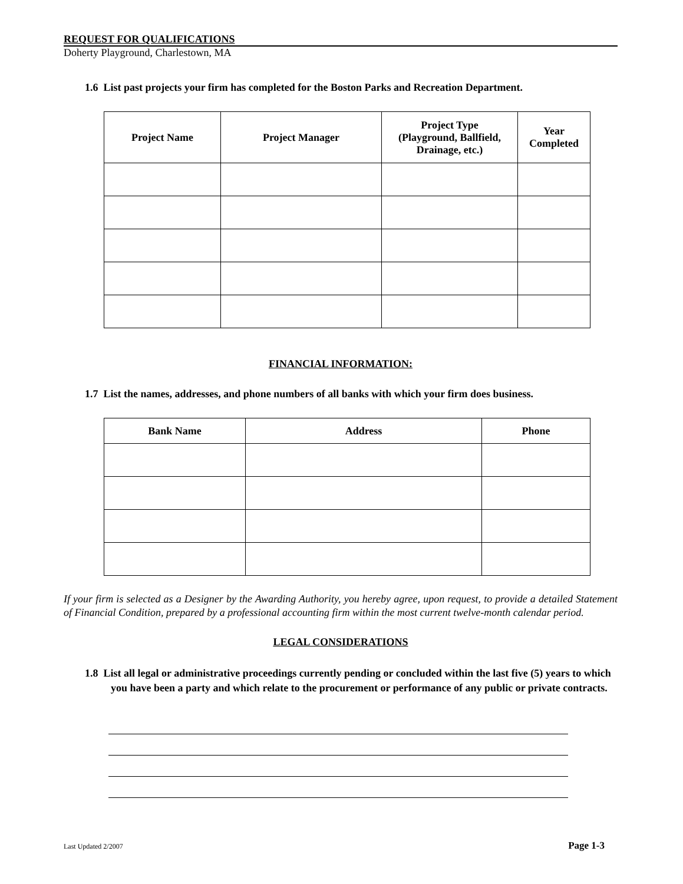REQUEST FOR QUALIFICATIONS
Doherty Playground, Charlestown, MA
1.6 List past projects your firm has completed for the Boston Parks and Recreation Department.
| Project Name | Project Manager | Project Type (Playground, Ballfield, Drainage, etc.) | Year Completed |
| --- | --- | --- | --- |
FINANCIAL INFORMATION:
1.7 List the names, addresses, and phone numbers of all banks with which your firm does business.
| Bank Name | Address | Phone |
| --- | --- | --- |
If your firm is selected as a Designer by the Awarding Authority, you hereby agree, upon request, to provide a detailed Statement of Financial Condition, prepared by a professional accounting firm within the most current twelve-month calendar period.
LEGAL CONSIDERATIONS
1.8 List all legal or administrative proceedings currently pending or concluded within the last five (5) years to which you have been a party and which relate to the procurement or performance of any public or private contracts.
Last Updated 2/2007 Page 1-3